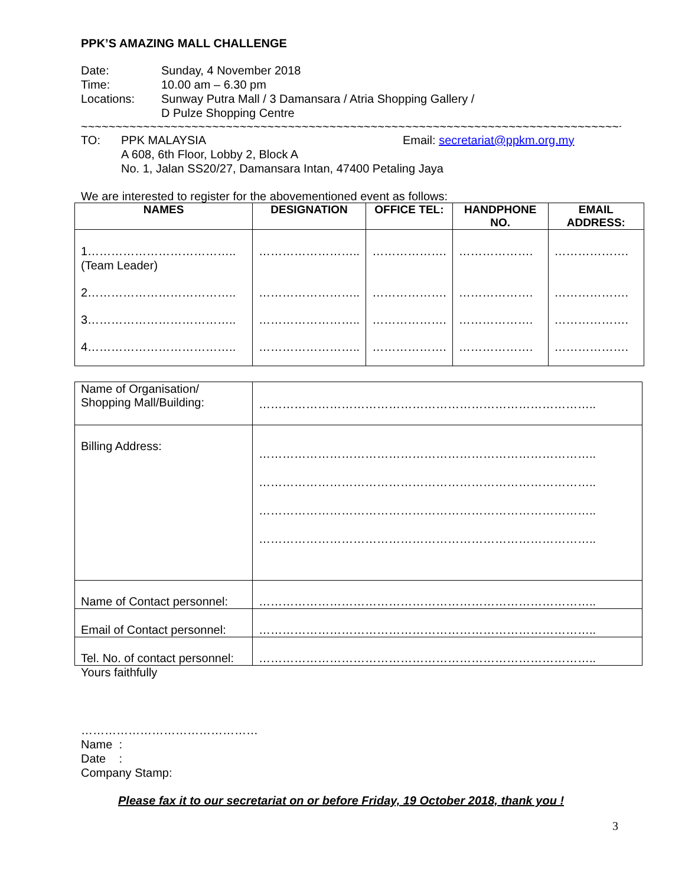PPK’S AMAZING MALL CHALLENGE
Date: Sunday, 4 November 2018
Time: 10.00 am – 6.30 pm
Locations: Sunway Putra Mall / 3 Damansara / Atria Shopping Gallery /
D Pulze Shopping Centre
~~~~~~~~~~~~~~~~~~~~~~~~~~~~~~~~~~~~~~~~~~~~~~~~~~~~~~~~~~~~~~~~~~~~~~~~~~~~~~~~
TO: PPK MALAYSIA
A 608, 6th Floor, Lobby 2, Block A
No. 1, Jalan SS20/27, Damansara Intan, 47400 Petaling Jaya
Email: secretariat@ppkm.org.my
We are interested to register for the abovementioned event as follows:
| NAMES | DESIGNATION | OFFICE TEL: | HANDPHONE NO. | EMAIL ADDRESS: |
| --- | --- | --- | --- | --- |
| 1……………………………….. (Team Leader) | …………………….. | ………………. | ………………. | ………………. |
| 2……………………………….. | …………………….. | ………………. | ………………. | ………………. |
| 3……………………………….. | …………………….. | ………………. | ………………. | ………………. |
| 4……………………………….. | …………………….. | ………………. | ………………. | ………………. |
| Name of Organisation/ Shopping Mall/Building: | ………………………………………………………………………….. |
| Billing Address: | ………………………………………………………………………….. ………………………………………………………………………….. ………………………………………………………………………….. ………………………………………………………………………….. |
| Name of Contact personnel: | ………………………………………………………………………….. |
| Email of Contact personnel: | ………………………………………………………………………….. |
| Tel. No. of contact personnel: | ………………………………………………………………………….. |
Yours faithfully
………………………………………
Name :
Date :
Company Stamp:
Please fax it to our secretariat on or before Friday, 19 October 2018, thank you !
3